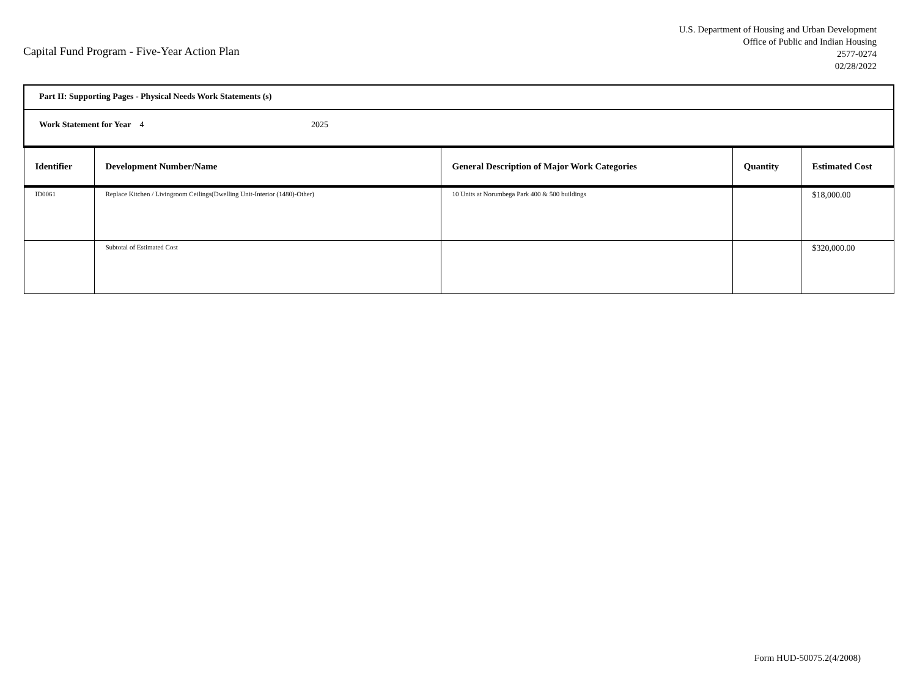Capital Fund Program - Five-Year Action Plan
U.S. Department of Housing and Urban Development
Office of Public and Indian Housing
2577-0274
02/28/2022
| Part II: Supporting Pages - Physical Needs Work Statements (s) | | | | |
| Work Statement for Year 4 2025 | | | | |
| Identifier | Development Number/Name | General Description of Major Work Categories | Quantity | Estimated Cost |
| ID0061 | Replace Kitchen / Livingroom Ceilings(Dwelling Unit-Interior (1480)-Other) | 10 Units at Norumbega Park 400 & 500 buildings | | $18,000.00 |
| | Subtotal of Estimated Cost | | | $320,000.00 |
Form HUD-50075.2(4/2008)